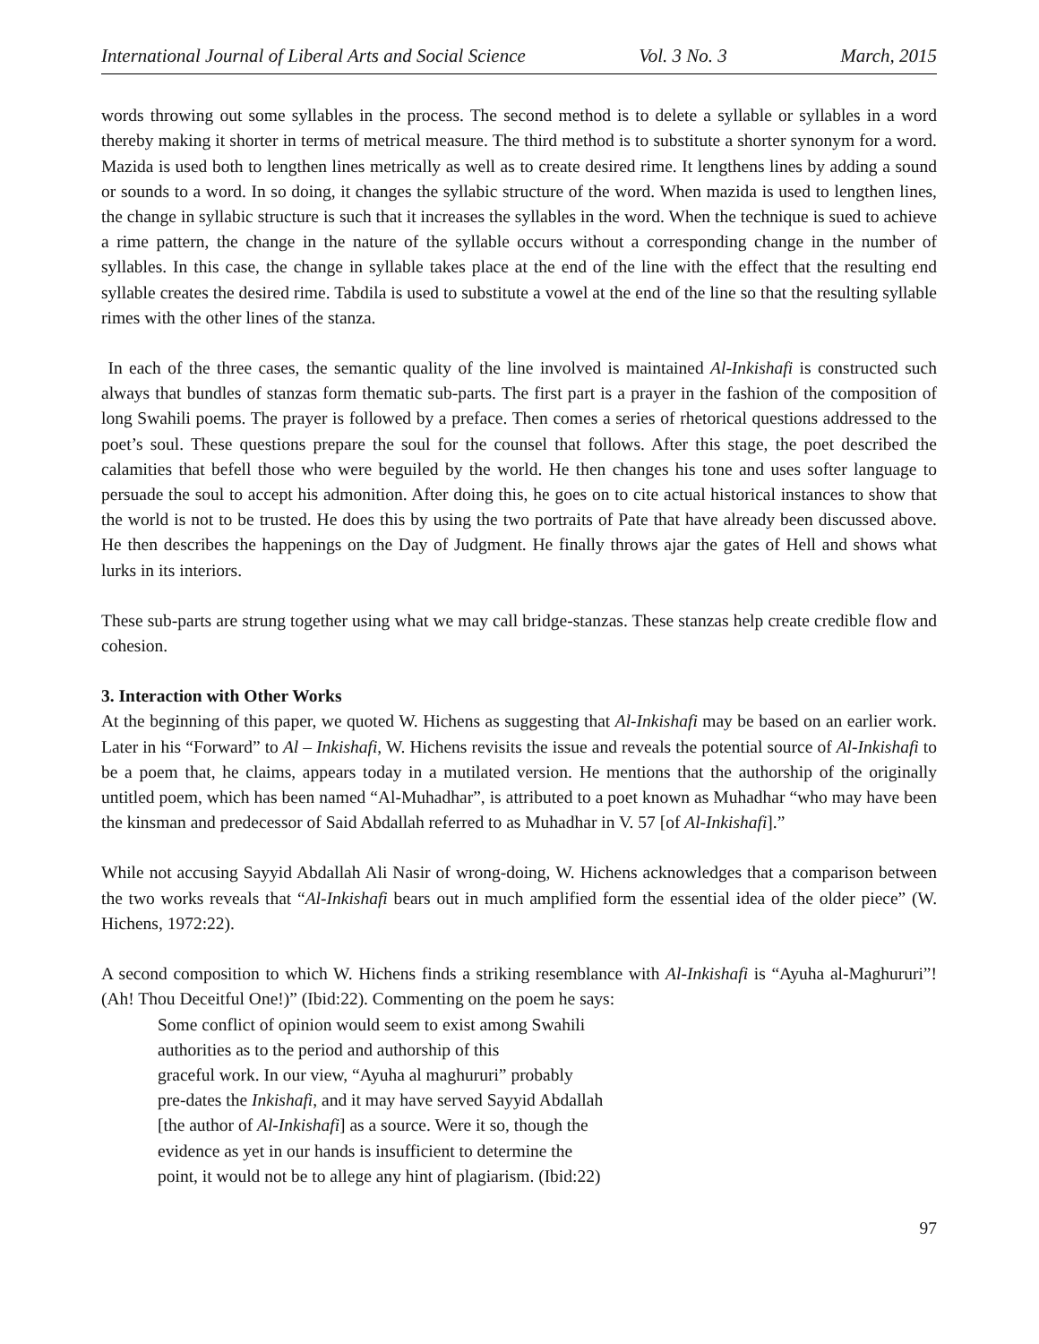International Journal of Liberal Arts and Social Science Vol. 3 No. 3 March, 2015
words throwing out some syllables in the process. The second method is to delete a syllable or syllables in a word thereby making it shorter in terms of metrical measure. The third method is to substitute a shorter synonym for a word. Mazida is used both to lengthen lines metrically as well as to create desired rime. It lengthens lines by adding a sound or sounds to a word. In so doing, it changes the syllabic structure of the word. When mazida is used to lengthen lines, the change in syllabic structure is such that it increases the syllables in the word. When the technique is sued to achieve a rime pattern, the change in the nature of the syllable occurs without a corresponding change in the number of syllables. In this case, the change in syllable takes place at the end of the line with the effect that the resulting end syllable creates the desired rime. Tabdila is used to substitute a vowel at the end of the line so that the resulting syllable rimes with the other lines of the stanza.
In each of the three cases, the semantic quality of the line involved is maintained Al-Inkishafi is constructed such always that bundles of stanzas form thematic sub-parts. The first part is a prayer in the fashion of the composition of long Swahili poems. The prayer is followed by a preface. Then comes a series of rhetorical questions addressed to the poet’s soul. These questions prepare the soul for the counsel that follows. After this stage, the poet described the calamities that befell those who were beguiled by the world. He then changes his tone and uses softer language to persuade the soul to accept his admonition. After doing this, he goes on to cite actual historical instances to show that the world is not to be trusted. He does this by using the two portraits of Pate that have already been discussed above. He then describes the happenings on the Day of Judgment. He finally throws ajar the gates of Hell and shows what lurks in its interiors.
These sub-parts are strung together using what we may call bridge-stanzas. These stanzas help create credible flow and cohesion.
3. Interaction with Other Works
At the beginning of this paper, we quoted W. Hichens as suggesting that Al-Inkishafi may be based on an earlier work. Later in his “Forward” to Al – Inkishafi, W. Hichens revisits the issue and reveals the potential source of Al-Inkishafi to be a poem that, he claims, appears today in a mutilated version. He mentions that the authorship of the originally untitled poem, which has been named “Al-Muhadhar”, is attributed to a poet known as Muhadhar “who may have been the kinsman and predecessor of Said Abdallah referred to as Muhadhar in V. 57 [of Al-Inkishafi].”
While not accusing Sayyid Abdallah Ali Nasir of wrong-doing, W. Hichens acknowledges that a comparison between the two works reveals that “Al-Inkishafi bears out in much amplified form the essential idea of the older piece” (W. Hichens, 1972:22).
A second composition to which W. Hichens finds a striking resemblance with Al-Inkishafi is “Ayuha al-Maghururi”! (Ah! Thou Deceitful One!)” (Ibid:22). Commenting on the poem he says:
Some conflict of opinion would seem to exist among Swahili
authorities as to the period and authorship of this
graceful work. In our view, “Ayuha al maghururi” probably
pre-dates the Inkishafi, and it may have served Sayyid Abdallah
[the author of Al-Inkishafi] as a source. Were it so, though the
evidence as yet in our hands is insufficient to determine the
point, it would not be to allege any hint of plagiarism. (Ibid:22)
97